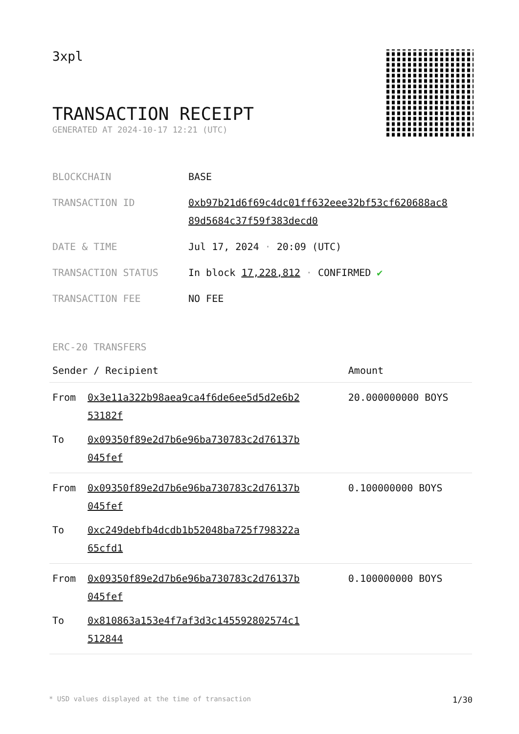3xpl
TRANSACTION RECEIPT
GENERATED AT 2024-10-17 12:21 (UTC)
| BLOCKCHAIN | BASE |
| TRANSACTION ID | 0xb97b21d6f69c4dc01ff632eee32bf53cf620688ac8 89d5684c37f59f383decd0 |
| DATE & TIME | Jul 17, 2024 · 20:09 (UTC) |
| TRANSACTION STATUS | In block 17,228,812 · CONFIRMED ✔ |
| TRANSACTION FEE | NO FEE |
ERC-20 TRANSFERS
| Sender / Recipient | | Amount |
| --- | --- | --- |
| From | 0x3e11a322b98aea9ca4f6de6ee5d5d2e6b2 53182f | 20.000000000 BOYS |
| To | 0x09350f89e2d7b6e96ba730783c2d76137b 045fef | |
| From | 0x09350f89e2d7b6e96ba730783c2d76137b 045fef | 0.100000000 BOYS |
| To | 0xc249debfb4dcdb1b52048ba725f798322a 65cfd1 | |
| From | 0x09350f89e2d7b6e96ba730783c2d76137b 045fef | 0.100000000 BOYS |
| To | 0x810863a153e4f7af3d3c145592802574c1 512844 | |
* USD values displayed at the time of transaction 1/30